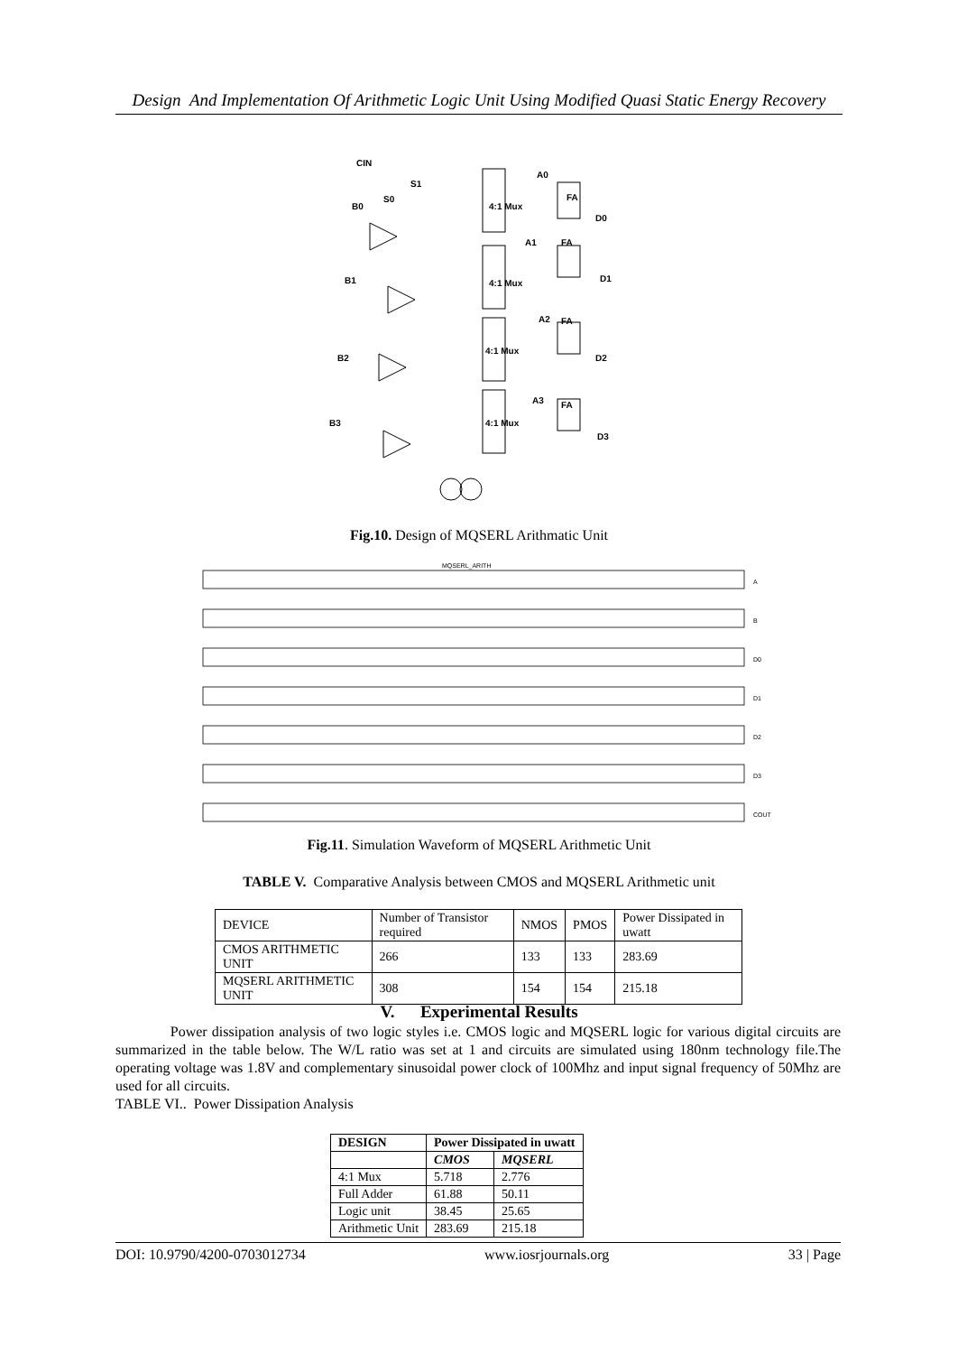Design And Implementation Of Arithmetic Logic Unit Using Modified Quasi Static Energy Recovery
CIN
S1
S0
B0
B1
B2
B3
A0
A1
A2
A3
D0
D1
D2
D3
4:1 Mux
4:1 Mux
4:1 Mux
4:1 Mux
FA
FA
FA
FA
Fig.10. Design of MQSERL Arithmatic Unit
A
B
D0
D1
D2
D3
COUT
MQSERL_ARITH
Fig.11. Simulation Waveform of MQSERL Arithmetic Unit
TABLE V. Comparative Analysis between CMOS and MQSERL Arithmetic unit
| DEVICE | Number of Transistor required | NMOS | PMOS | Power Dissipated in uwatt |
| CMOS ARITHMETIC UNIT | 266 | 133 | 133 | 283.69 |
| MQSERL ARITHMETIC UNIT | 308 | 154 | 154 | 215.18 |
V. Experimental Results
Power dissipation analysis of two logic styles i.e. CMOS logic and MQSERL logic for various digital circuits are summarized in the table below. The W/L ratio was set at 1 and circuits are simulated using 180nm technology file.The operating voltage was 1.8V and complementary sinusoidal power clock of 100Mhz and input signal frequency of 50Mhz are used for all circuits.
TABLE VI.. Power Dissipation Analysis
| DESIGN | Power Dissipated in uwatt | |
| --- | --- | --- |
| | CMOS | MQSERL |
| 4:1 Mux | 5.718 | 2.776 |
| Full Adder | 61.88 | 50.11 |
| Logic unit | 38.45 | 25.65 |
| Arithmetic Unit | 283.69 | 215.18 |
DOI: 10.9790/4200-0703012734 www.iosrjournals.org 33 | Page